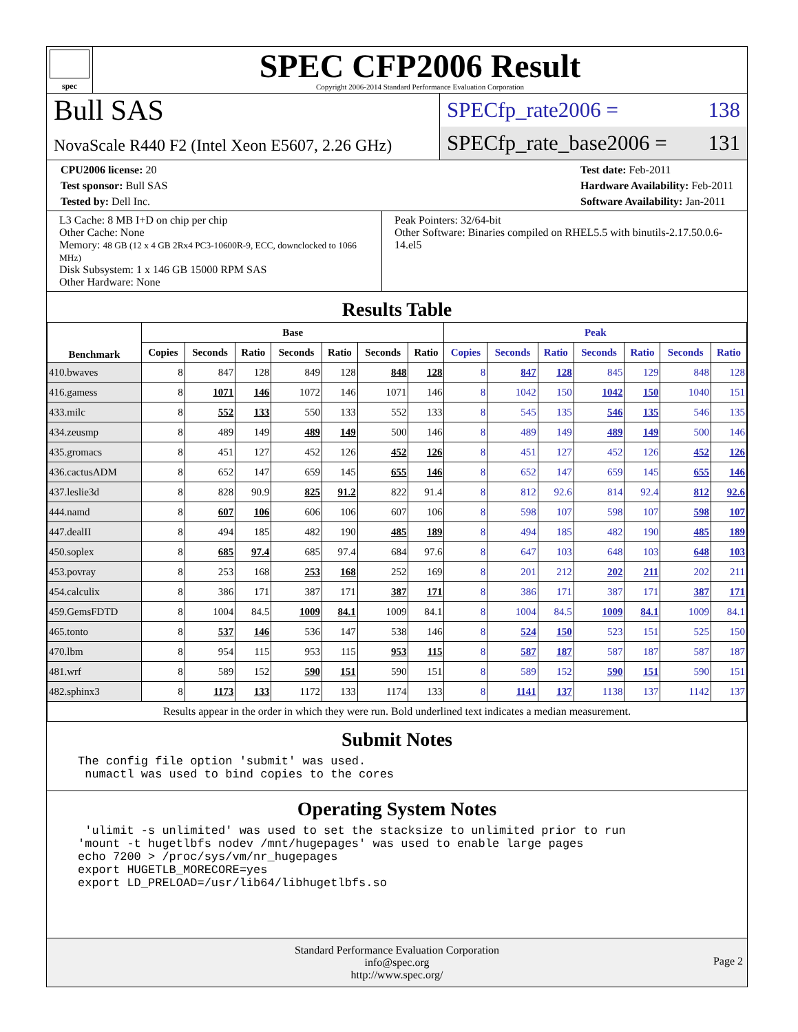spec
SPEC CFP2006 Result
Copyright 2006-2014 Standard Performance Evaluation Corporation
Bull SAS
NovaScale R440 F2 (Intel Xeon E5607, 2.26 GHz)
SPECfp_rate2006 = 138
SPECfp_rate_base2006 = 131
CPU2006 license: 20
Test sponsor: Bull SAS
Tested by: Dell Inc.
Test date: Feb-2011
Hardware Availability: Feb-2011
Software Availability: Jan-2011
L3 Cache: 8 MB I+D on chip per chip
Other Cache: None
Memory: 48 GB (12 x 4 GB 2Rx4 PC3-10600R-9, ECC, downclocked to 1066 MHz)
Disk Subsystem: 1 x 146 GB 15000 RPM SAS
Other Hardware: None
Peak Pointers: 32/64-bit
Other Software: Binaries compiled on RHEL5.5 with binutils-2.17.50.0.6-14.el5
Results Table
| Benchmark | Base | | | | | | | Peak | | | | | | |
| --- | --- | --- | --- | --- | --- | --- | --- | --- | --- | --- | --- | --- | --- | --- |
| | Copies | Seconds | Ratio | Seconds | Ratio | Seconds | Ratio | Copies | Seconds | Ratio | Seconds | Ratio | Seconds | Ratio |
| 410.bwaves | 8 | 847 | 128 | 849 | 128 | 848 | 128 | 8 | 847 | 128 | 845 | 129 | 848 | 128 |
| 416.gamess | 8 | 1071 | 146 | 1072 | 146 | 1071 | 146 | 8 | 1042 | 150 | 1042 | 150 | 1040 | 151 |
| 433.milc | 8 | 552 | 133 | 550 | 133 | 552 | 133 | 8 | 545 | 135 | 546 | 135 | 546 | 135 |
| 434.zeusmp | 8 | 489 | 149 | 489 | 149 | 500 | 146 | 8 | 489 | 149 | 489 | 149 | 500 | 146 |
| 435.gromacs | 8 | 451 | 127 | 452 | 126 | 452 | 126 | 8 | 451 | 127 | 452 | 126 | 452 | 126 |
| 436.cactusADM | 8 | 652 | 147 | 659 | 145 | 655 | 146 | 8 | 652 | 147 | 659 | 145 | 655 | 146 |
| 437.leslie3d | 8 | 828 | 90.9 | 825 | 91.2 | 822 | 91.4 | 8 | 812 | 92.6 | 814 | 92.4 | 812 | 92.6 |
| 444.namd | 8 | 607 | 106 | 606 | 106 | 607 | 106 | 8 | 598 | 107 | 598 | 107 | 598 | 107 |
| 447.dealII | 8 | 494 | 185 | 482 | 190 | 485 | 189 | 8 | 494 | 185 | 482 | 190 | 485 | 189 |
| 450.soplex | 8 | 685 | 97.4 | 685 | 97.4 | 684 | 97.6 | 8 | 647 | 103 | 648 | 103 | 648 | 103 |
| 453.povray | 8 | 253 | 168 | 253 | 168 | 252 | 169 | 8 | 201 | 212 | 202 | 211 | 202 | 211 |
| 454.calculix | 8 | 386 | 171 | 387 | 171 | 387 | 171 | 8 | 386 | 171 | 387 | 171 | 387 | 171 |
| 459.GemsFDTD | 8 | 1004 | 84.5 | 1009 | 84.1 | 1009 | 84.1 | 8 | 1004 | 84.5 | 1009 | 84.1 | 1009 | 84.1 |
| 465.tonto | 8 | 537 | 146 | 536 | 147 | 538 | 146 | 8 | 524 | 150 | 523 | 151 | 525 | 150 |
| 470.lbm | 8 | 954 | 115 | 953 | 115 | 953 | 115 | 8 | 587 | 187 | 587 | 187 | 587 | 187 |
| 481.wrf | 8 | 589 | 152 | 590 | 151 | 590 | 151 | 8 | 589 | 152 | 590 | 151 | 590 | 151 |
| 482.sphinx3 | 8 | 1173 | 133 | 1172 | 133 | 1174 | 133 | 8 | 1141 | 137 | 1138 | 137 | 1142 | 137 |
| Results appear in the order in which they were run. Bold underlined text indicates a median measurement. | | | | | | | | | | | | | | |
Submit Notes
The config file option 'submit' was used.
 numactl was used to bind copies to the cores
Operating System Notes
 'ulimit -s unlimited' was used to set the stacksize to unlimited prior to run
'mount -t hugetlbfs nodev /mnt/hugepages' was used to enable large pages
echo 7200 > /proc/sys/vm/nr_hugepages
export HUGETLB_MORECORE=yes
export LD_PRELOAD=/usr/lib64/libhugetlbfs.so
Standard Performance Evaluation Corporation
info@spec.org
http://www.spec.org/
Page 2